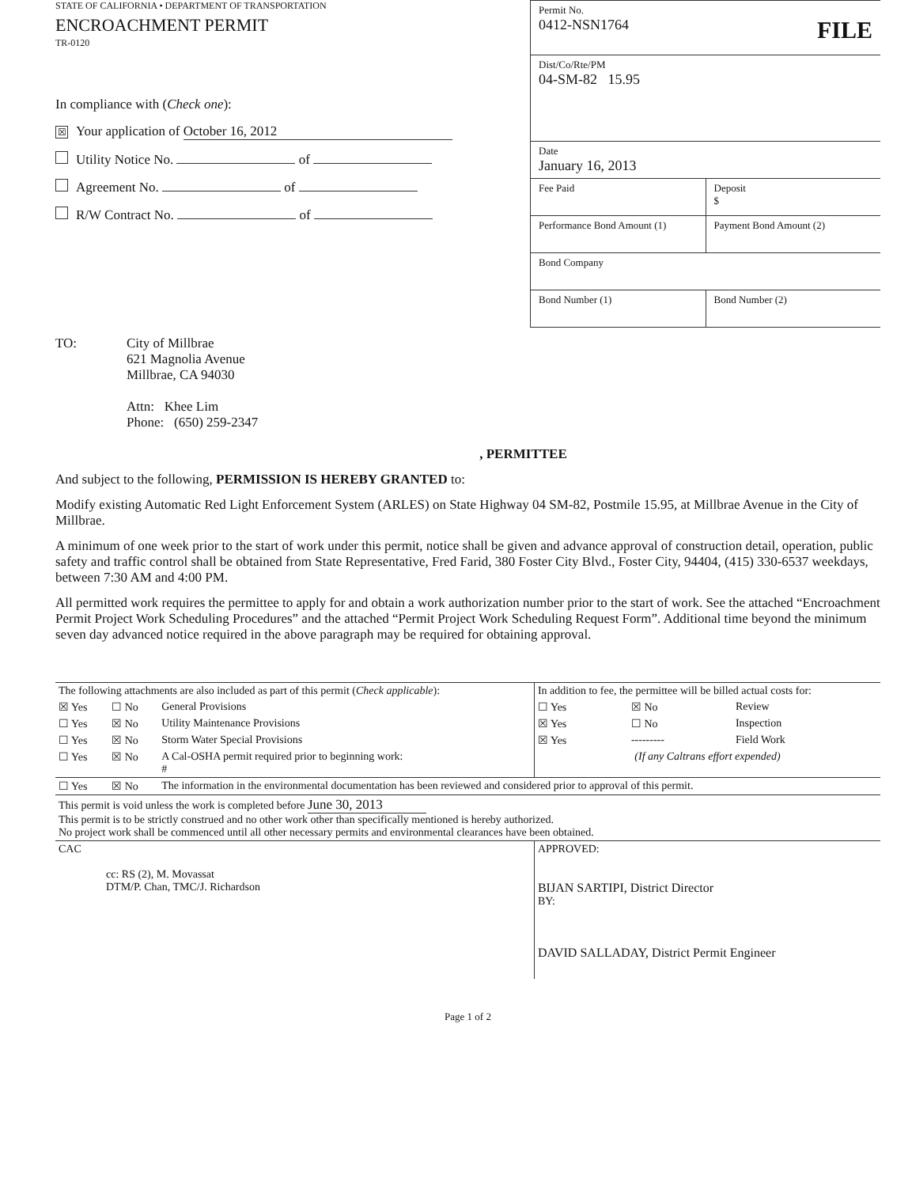STATE OF CALIFORNIA • DEPARTMENT OF TRANSPORTATION
ENCROACHMENT PERMIT
TR-0120
In compliance with (Check one):
☒ Your application of October 16, 2012
Utility Notice No. of
Agreement No. of
R/W Contract No. of
Permit No.
0412-NSN1764 FILE
Dist/Co/Rte/PM
04-SM-82 15.95
Date
January 16, 2013
Fee Paid Deposit
$
Performance Bond Amount (1) Payment Bond Amount (2)
Bond Company
Bond Number (1) Bond Number (2)
TO: City of Millbrae
621 Magnolia Avenue
Millbrae, CA 94030
Attn: Khee Lim
Phone: (650) 259-2347
, PERMITTEE
And subject to the following, PERMISSION IS HEREBY GRANTED to:
Modify existing Automatic Red Light Enforcement System (ARLES) on State Highway 04 SM-82, Postmile 15.95, at Millbrae Avenue in the City of Millbrae.
A minimum of one week prior to the start of work under this permit, notice shall be given and advance approval of construction detail, operation, public safety and traffic control shall be obtained from State Representative, Fred Farid, 380 Foster City Blvd., Foster City, 94404, (415) 330-6537 weekdays, between 7:30 AM and 4:00 PM.
All permitted work requires the permittee to apply for and obtain a work authorization number prior to the start of work. See the attached “Encroachment Permit Project Work Scheduling Procedures” and the attached “Permit Project Work Scheduling Request Form”. Additional time beyond the minimum seven day advanced notice required in the above paragraph may be required for obtaining approval.
| The following attachments are also included as part of this permit ( Check applicable ): | | | In addition to fee, the permittee will be billed actual costs for: | | |
| ☒ Yes | ☐ No | General Provisions | ☐ Yes | ☒ No | Review |
| ☐ Yes | ☒ No | Utility Maintenance Provisions | ☒ Yes | ☐ No | Inspection |
| ☐ Yes | ☒ No | Storm Water Special Provisions | ☒ Yes | --------- | Field Work |
| ☐ Yes | ☒ No | A Cal-OSHA permit required prior to beginning work: # | (If any Caltrans effort expended) | | |
| ☐ Yes | ☒ No | The information in the environmental documentation has been reviewed and considered prior to approval of this permit. | | | |
| This permit is void unless the work is completed before June 30, 2013 This permit is to be strictly construed and no other work other than specifically mentioned is hereby authorized. No project work shall be commenced until all other necessary permits and environmental clearances have been obtained. | | | | | |
| CAC cc: RS (2), M. Movassat DTM/P. Chan, TMC/J. Richardson | | | APPROVED: BIJAN SARTIPI, District Director BY: DAVID SALLADAY, District Permit Engineer | | |
Page 1 of 2